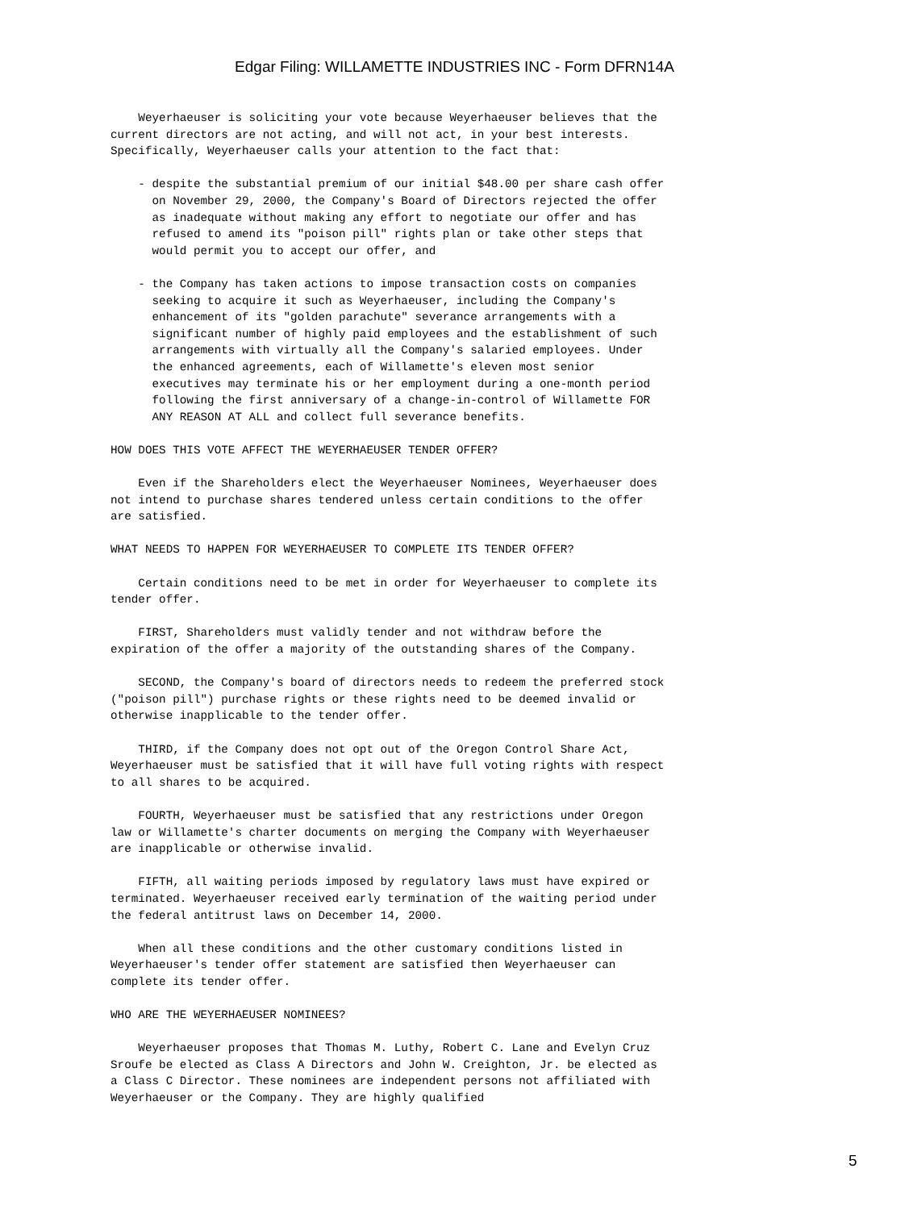Edgar Filing: WILLAMETTE INDUSTRIES INC - Form DFRN14A
    Weyerhaeuser is soliciting your vote because Weyerhaeuser believes that the
current directors are not acting, and will not act, in your best interests.
Specifically, Weyerhaeuser calls your attention to the fact that:

    - despite the substantial premium of our initial $48.00 per share cash offer
      on November 29, 2000, the Company's Board of Directors rejected the offer
      as inadequate without making any effort to negotiate our offer and has
      refused to amend its "poison pill" rights plan or take other steps that
      would permit you to accept our offer, and

    - the Company has taken actions to impose transaction costs on companies
      seeking to acquire it such as Weyerhaeuser, including the Company's
      enhancement of its "golden parachute" severance arrangements with a
      significant number of highly paid employees and the establishment of such
      arrangements with virtually all the Company's salaried employees. Under
      the enhanced agreements, each of Willamette's eleven most senior
      executives may terminate his or her employment during a one-month period
      following the first anniversary of a change-in-control of Willamette FOR
      ANY REASON AT ALL and collect full severance benefits.

HOW DOES THIS VOTE AFFECT THE WEYERHAEUSER TENDER OFFER?

    Even if the Shareholders elect the Weyerhaeuser Nominees, Weyerhaeuser does
not intend to purchase shares tendered unless certain conditions to the offer
are satisfied.

WHAT NEEDS TO HAPPEN FOR WEYERHAEUSER TO COMPLETE ITS TENDER OFFER?

    Certain conditions need to be met in order for Weyerhaeuser to complete its
tender offer.

    FIRST, Shareholders must validly tender and not withdraw before the
expiration of the offer a majority of the outstanding shares of the Company.

    SECOND, the Company's board of directors needs to redeem the preferred stock
("poison pill") purchase rights or these rights need to be deemed invalid or
otherwise inapplicable to the tender offer.

    THIRD, if the Company does not opt out of the Oregon Control Share Act,
Weyerhaeuser must be satisfied that it will have full voting rights with respect
to all shares to be acquired.

    FOURTH, Weyerhaeuser must be satisfied that any restrictions under Oregon
law or Willamette's charter documents on merging the Company with Weyerhaeuser
are inapplicable or otherwise invalid.

    FIFTH, all waiting periods imposed by regulatory laws must have expired or
terminated. Weyerhaeuser received early termination of the waiting period under
the federal antitrust laws on December 14, 2000.

    When all these conditions and the other customary conditions listed in
Weyerhaeuser's tender offer statement are satisfied then Weyerhaeuser can
complete its tender offer.

WHO ARE THE WEYERHAEUSER NOMINEES?

    Weyerhaeuser proposes that Thomas M. Luthy, Robert C. Lane and Evelyn Cruz
Sroufe be elected as Class A Directors and John W. Creighton, Jr. be elected as
a Class C Director. These nominees are independent persons not affiliated with
Weyerhaeuser or the Company. They are highly qualified
5